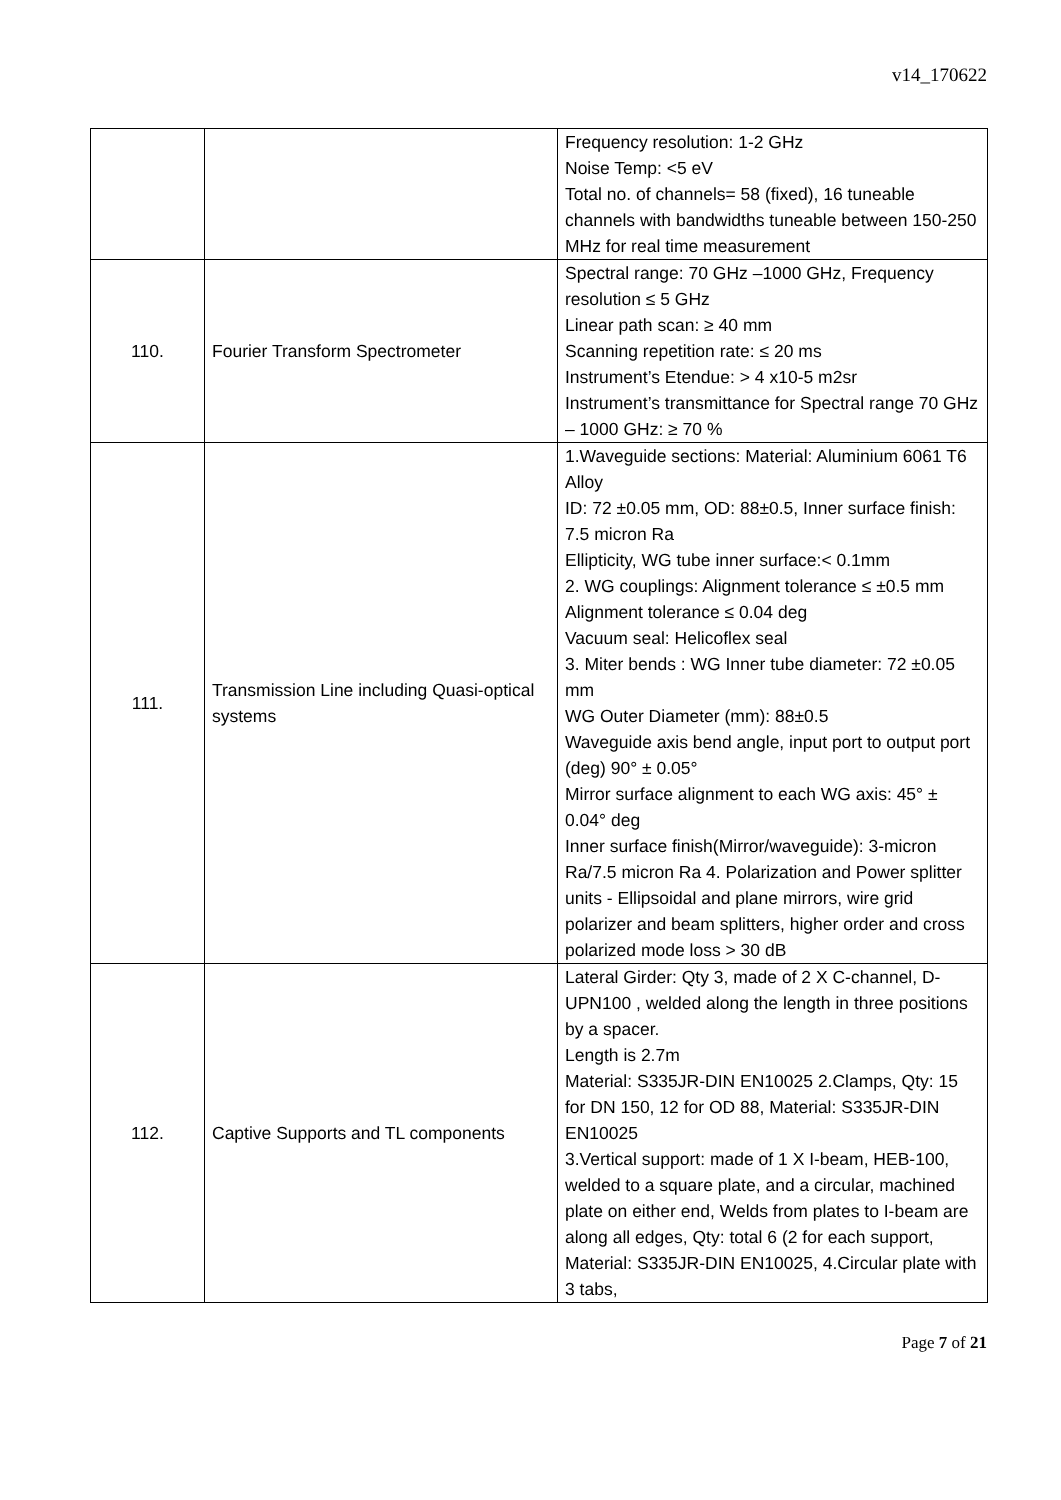v14_170622
| | | Frequency resolution: 1-2 GHz Noise Temp: <5 eV Total no. of channels= 58 (fixed), 16 tuneable channels with bandwidths tuneable between 150-250 MHz for real time measurement |
| 110. | Fourier Transform Spectrometer | Spectral range: 70 GHz –1000 GHz, Frequency resolution ≤ 5 GHz Linear path scan: ≥ 40 mm Scanning repetition rate: ≤ 20 ms Instrument’s Etendue: > 4 x10-5 m2sr Instrument’s transmittance for Spectral range 70 GHz – 1000 GHz: ≥ 70 % |
| 111. | Transmission Line including Quasi-optical systems | 1.Waveguide sections: Material: Aluminium 6061 T6 Alloy ID: 72 ±0.05 mm, OD: 88±0.5, Inner surface finish: 7.5 micron Ra Ellipticity, WG tube inner surface:< 0.1mm 2. WG couplings: Alignment tolerance ≤ ±0.5 mm Alignment tolerance ≤ 0.04 deg Vacuum seal: Helicoflex seal 3. Miter bends : WG Inner tube diameter: 72 ±0.05 mm WG Outer Diameter (mm): 88±0.5 Waveguide axis bend angle, input port to output port (deg) 90° ± 0.05° Mirror surface alignment to each WG axis: 45° ± 0.04° deg Inner surface finish(Mirror/waveguide): 3-micron Ra/7.5 micron Ra 4. Polarization and Power splitter units - Ellipsoidal and plane mirrors, wire grid polarizer and beam splitters, higher order and cross polarized mode loss > 30 dB |
| 112. | Captive Supports and TL components | Lateral Girder: Qty 3, made of 2 X C-channel, D-UPN100 , welded along the length in three positions by a spacer. Length is 2.7m Material: S335JR-DIN EN10025 2.Clamps, Qty: 15 for DN 150, 12 for OD 88, Material: S335JR-DIN EN10025 3.Vertical support: made of 1 X I-beam, HEB-100, welded to a square plate, and a circular, machined plate on either end, Welds from plates to I-beam are along all edges, Qty: total 6 (2 for each support, Material: S335JR-DIN EN10025, 4.Circular plate with 3 tabs, |
Page 7 of 21